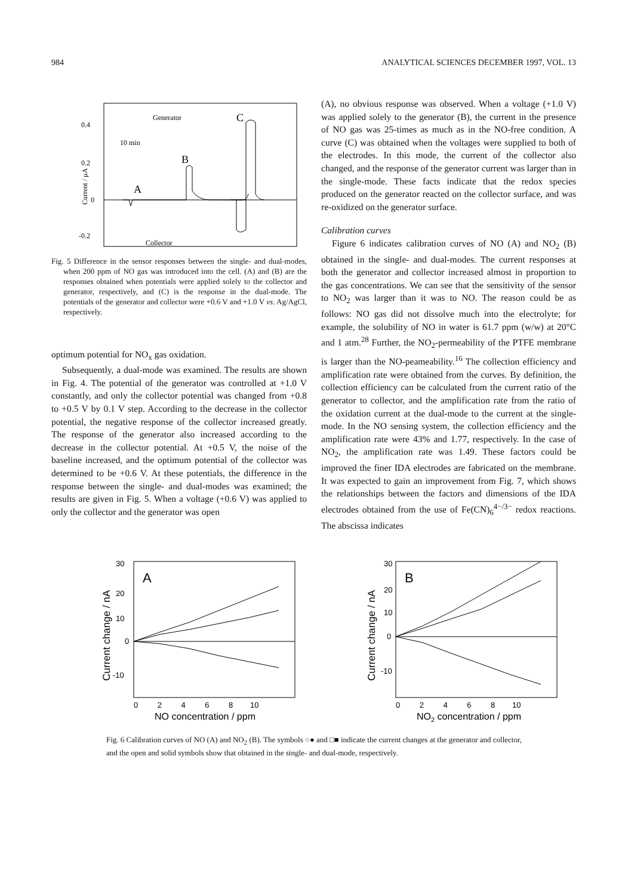984 ANALYTICAL SCIENCES DECEMBER 1997, VOL. 13
0.4
0.2
0
-0.2
Current / μA
Generator
C
10 min
B
A
Collector
Fig. 5 Difference in the sensor responses between the single- and dual-modes, when 200 ppm of NO gas was introduced into the cell. (A) and (B) are the responses obtained when potentials were applied solely to the collector and generator, respectively, and (C) is the response in the dual-mode. The potentials of the generator and collector were +0.6 V and +1.0 V vs. Ag/AgCl, respectively.
optimum potential for NO<sub>x</sub> gas oxidation.
Subsequently, a dual-mode was examined. The results are shown in Fig. 4. The potential of the generator was controlled at +1.0 V constantly, and only the collector potential was changed from +0.8 to +0.5 V by 0.1 V step. According to the decrease in the collector potential, the negative response of the collector increased greatly. The response of the generator also increased according to the decrease in the collector potential. At +0.5 V, the noise of the baseline increased, and the optimum potential of the collector was determined to be +0.6 V. At these potentials, the difference in the response between the single- and dual-modes was examined; the results are given in Fig. 5. When a voltage (+0.6 V) was applied to only the collector and the generator was open
(A), no obvious response was observed. When a voltage (+1.0 V) was applied solely to the generator (B), the current in the presence of NO gas was 25-times as much as in the NO-free condition. A curve (C) was obtained when the voltages were supplied to both of the electrodes. In this mode, the current of the collector also changed, and the response of the generator current was larger than in the single-mode. These facts indicate that the redox species produced on the generator reacted on the collector surface, and was re-oxidized on the generator surface.
Calibration curves
Figure 6 indicates calibration curves of NO (A) and NO<sub>2</sub> (B) obtained in the single- and dual-modes. The current responses at both the generator and collector increased almost in proportion to the gas concentrations. We can see that the sensitivity of the sensor to NO<sub>2</sub> was larger than it was to NO. The reason could be as follows: NO gas did not dissolve much into the electrolyte; for example, the solubility of NO in water is 61.7 ppm (w/w) at 20°C and 1 atm.<sup>28</sup> Further, the NO<sub>2</sub>-permeability of the PTFE membrane is larger than the NO-peameability.<sup>16</sup> The collection efficiency and amplification rate were obtained from the curves. By definition, the collection efficiency can be calculated from the current ratio of the generator to collector, and the amplification rate from the ratio of the oxidation current at the dual-mode to the current at the single-mode. In the NO sensing system, the collection efficiency and the amplification rate were 43% and 1.77, respectively. In the case of NO<sub>2</sub>, the amplification rate was 1.49. These factors could be improved the finer IDA electrodes are fabricated on the membrane. It was expected to gain an improvement from Fig. 7, which shows the relationships between the factors and dimensions of the IDA electrodes obtained from the use of Fe(CN)<sub>6</sub><sup>4−/3−</sup> redox reactions. The abscissa indicates
30
20
10
0
-10
A
Current change / nA
0 2 4 6 8 10
NO concentration / ppm
30
20
10
0
-10
B
Current change / nA
0 2 4 6 8 10
NO2 concentration / ppm
Fig. 6 Calibration curves of NO (A) and NO<sub>2</sub> (B). The symbols ○● and □■ indicate the current changes at the generator and collector, and the open and solid symbols show that obtained in the single- and dual-mode, respectively.